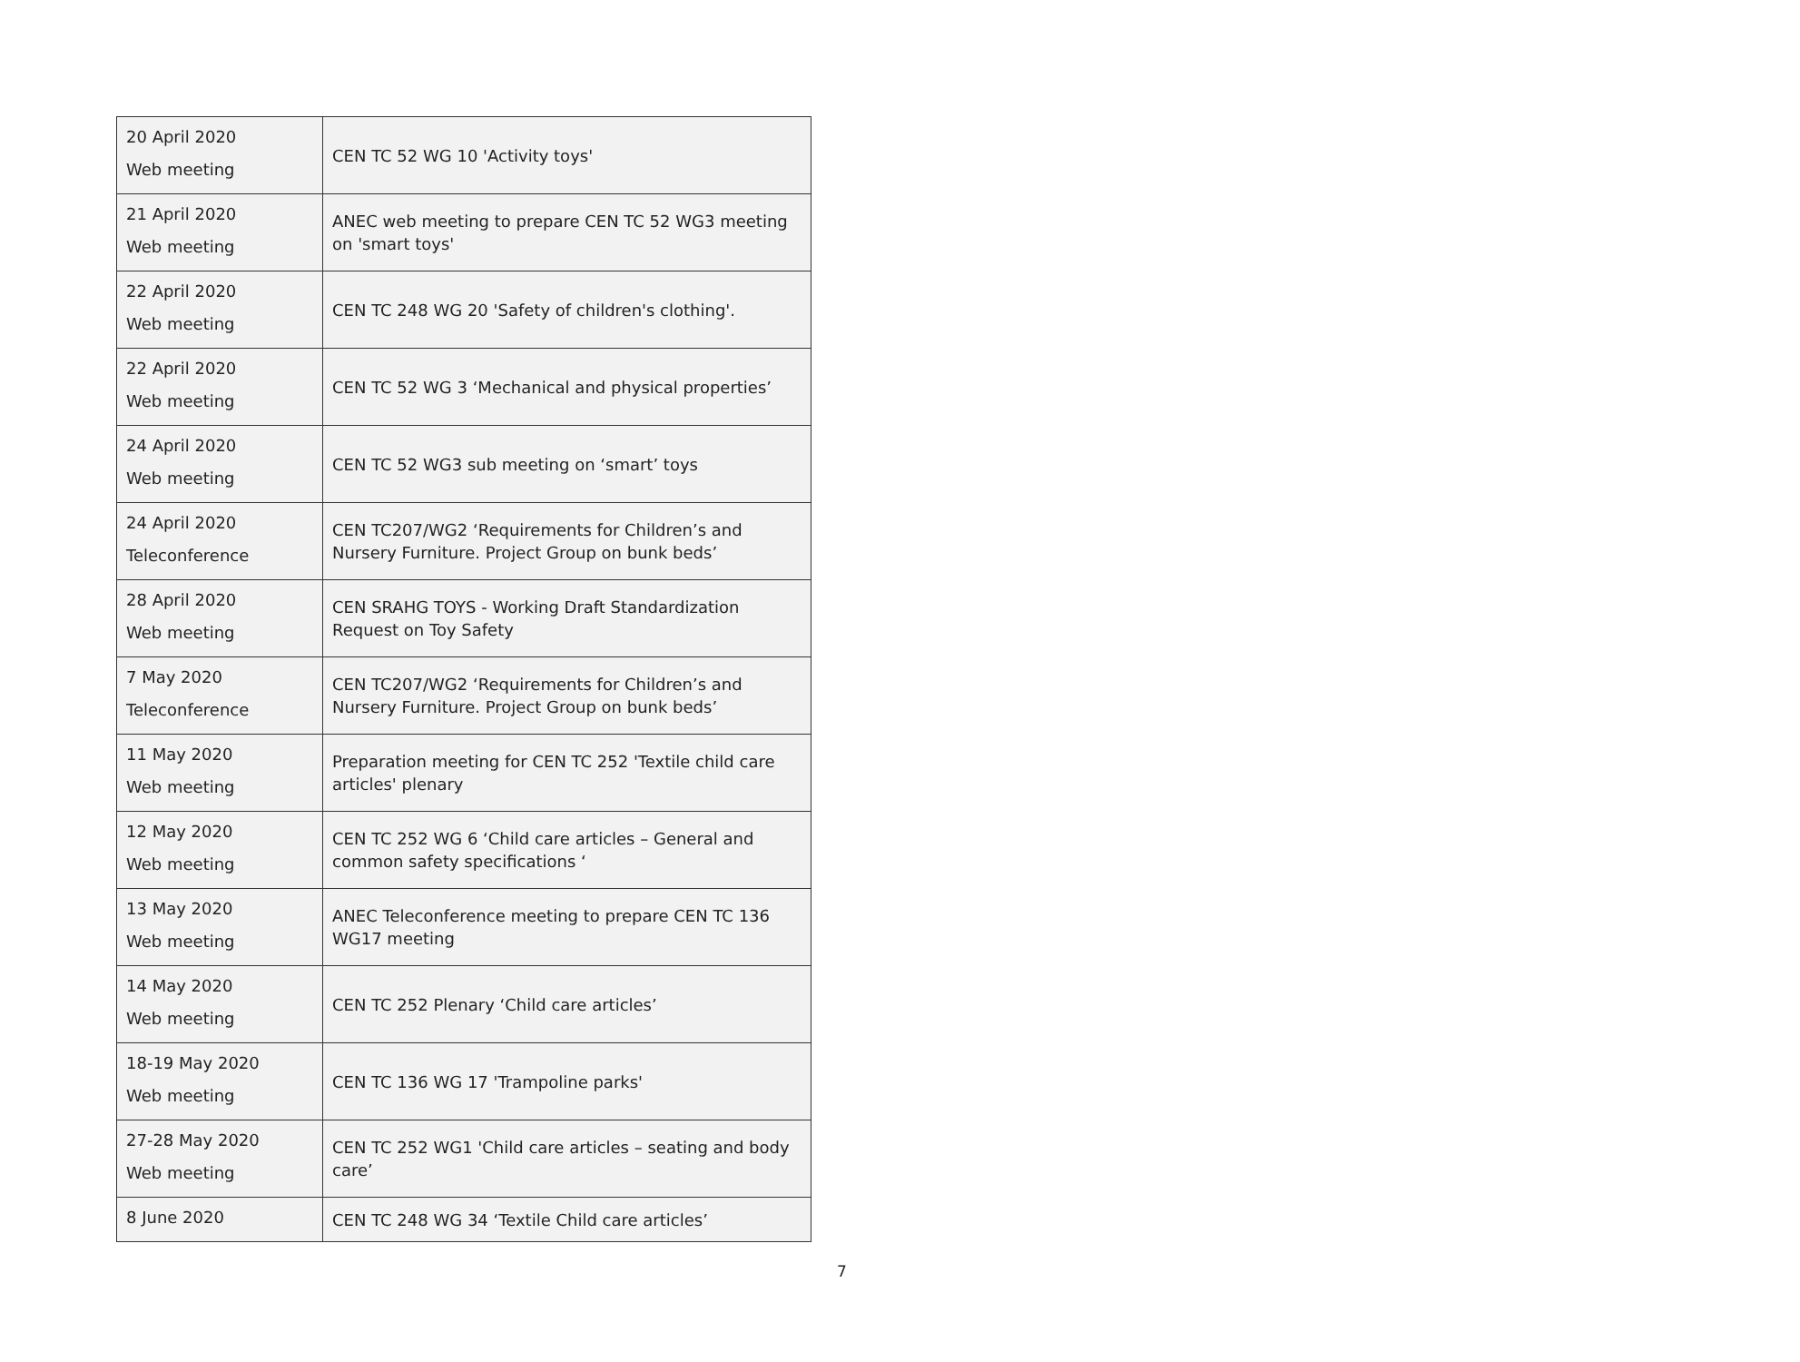| 20 April 2020 Web meeting | CEN TC 52 WG 10 'Activity toys' |
| 21 April 2020 Web meeting | ANEC web meeting to prepare CEN TC 52 WG3 meeting on 'smart toys' |
| 22 April 2020 Web meeting | CEN TC 248 WG 20 'Safety of children's clothing'. |
| 22 April 2020 Web meeting | CEN TC 52 WG 3 ‘Mechanical and physical properties’ |
| 24 April 2020 Web meeting | CEN TC 52 WG3 sub meeting on ‘smart’ toys |
| 24 April 2020 Teleconference | CEN TC207/WG2 ‘Requirements for Children’s and Nursery Furniture. Project Group on bunk beds’ |
| 28 April 2020 Web meeting | CEN SRAHG TOYS - Working Draft Standardization Request on Toy Safety |
| 7 May 2020 Teleconference | CEN TC207/WG2 ‘Requirements for Children’s and Nursery Furniture. Project Group on bunk beds’ |
| 11 May 2020 Web meeting | Preparation meeting for CEN TC 252 'Textile child care articles' plenary |
| 12 May 2020 Web meeting | CEN TC 252 WG 6 ‘Child care articles – General and common safety specifications ‘ |
| 13 May 2020 Web meeting | ANEC Teleconference meeting to prepare CEN TC 136 WG17 meeting |
| 14 May 2020 Web meeting | CEN TC 252 Plenary ‘Child care articles’ |
| 18-19 May 2020 Web meeting | CEN TC 136 WG 17 'Trampoline parks' |
| 27-28 May 2020 Web meeting | CEN TC 252 WG1 'Child care articles – seating and body care’ |
| 8 June 2020 | CEN TC 248 WG 34 ‘Textile Child care articles’ |
7